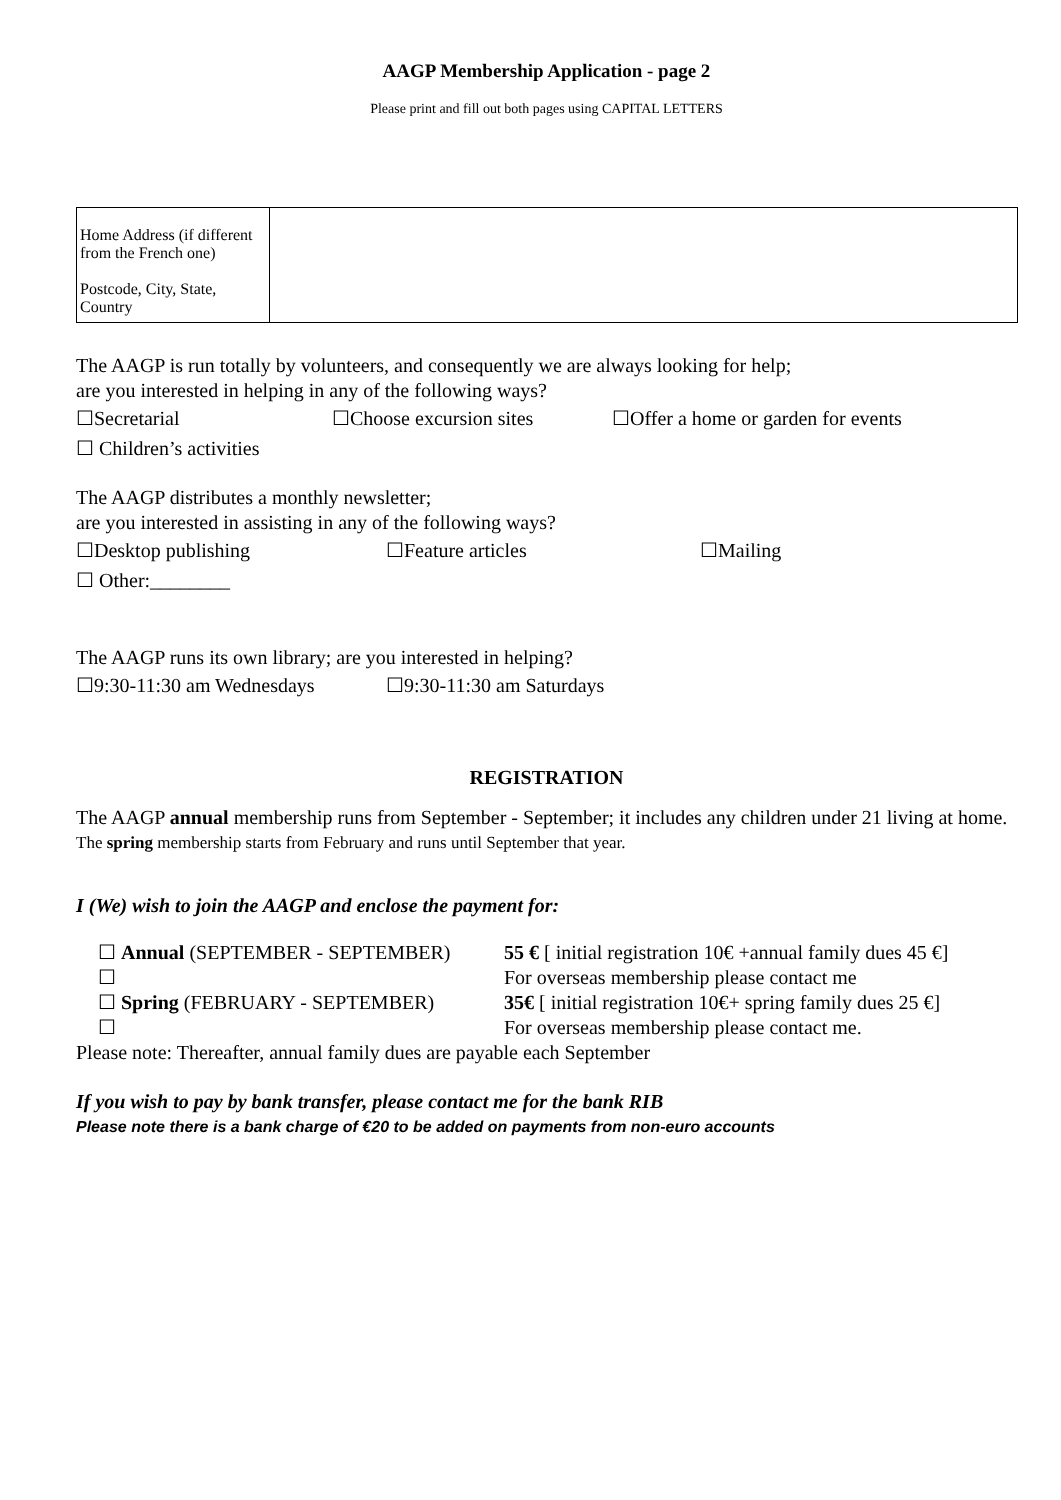AAGP Membership Application - page 2
Please print and fill out both pages using CAPITAL LETTERS
| Home Address (if different from the French one) Postcode, City, State, Country | |
The AAGP is run totally by volunteers, and consequently we are always looking for help;
are you interested in helping in any of the following ways?
☐Secretarial ☐Choose excursion sites ☐Offer a home or garden for events
☐ Children’s activities
The AAGP distributes a monthly newsletter;
are you interested in assisting in any of the following ways?
☐Desktop publishing ☐Feature articles ☐Mailing
☐ Other:________
The AAGP runs its own library; are you interested in helping?
☐9:30-11:30 am Wednesdays ☐9:30-11:30 am Saturdays
REGISTRATION
The AAGP annual membership runs from September - September; it includes any children under 21 living at home.
The spring membership starts from February and runs until September that year.
I (We) wish to join the AAGP and enclose the payment for:
| ☐ Annual (SEPTEMBER - SEPTEMBER) | 55 € [ initial registration 10€ +annual family dues 45 €] |
| ☐ | For overseas membership please contact me |
| ☐ Spring (FEBRUARY - SEPTEMBER) | 35€ [ initial registration 10€+ spring family dues 25 €] |
| ☐ | For overseas membership please contact me. |
Please note: Thereafter, annual family dues are payable each September
If you wish to pay by bank transfer, please contact me for the bank RIB
Please note there is a bank charge of €20 to be added on payments from non-euro accounts